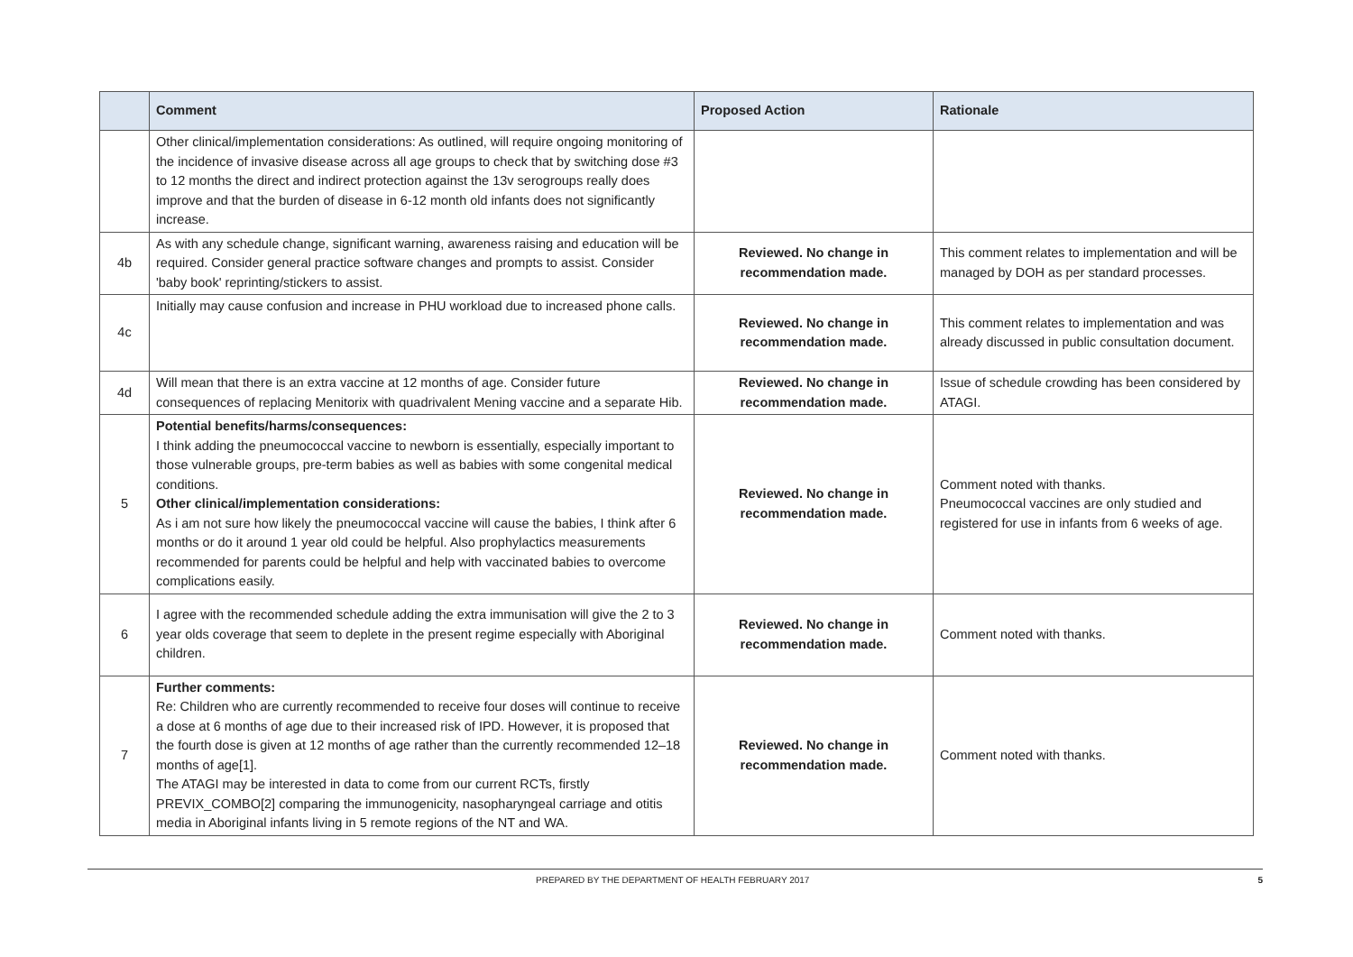| | Comment | Proposed Action | Rationale |
| --- | --- | --- | --- |
| | Other clinical/implementation considerations: As outlined, will require ongoing monitoring of the incidence of invasive disease across all age groups to check that by switching dose #3 to 12 months the direct and indirect protection against the 13v serogroups really does improve and that the burden of disease in 6-12 month old infants does not significantly increase. | | |
| 4b | As with any schedule change, significant warning, awareness raising and education will be required. Consider general practice software changes and prompts to assist. Consider 'baby book' reprinting/stickers to assist. | Reviewed. No change in recommendation made. | This comment relates to implementation and will be managed by DOH as per standard processes. |
| 4c | Initially may cause confusion and increase in PHU workload due to increased phone calls. | Reviewed. No change in recommendation made. | This comment relates to implementation and was already discussed in public consultation document. |
| 4d | Will mean that there is an extra vaccine at 12 months of age. Consider future consequences of replacing Menitorix with quadrivalent Mening vaccine and a separate Hib. | Reviewed. No change in recommendation made. | Issue of schedule crowding has been considered by ATAGI. |
| 5 | Potential benefits/harms/consequences: I think adding the pneumococcal vaccine to newborn is essentially, especially important to those vulnerable groups, pre-term babies as well as babies with some congenital medical conditions. Other clinical/implementation considerations: As i am not sure how likely the pneumococcal vaccine will cause the babies, I think after 6 months or do it around 1 year old could be helpful. Also prophylactics measurements recommended for parents could be helpful and help with vaccinated babies to overcome complications easily. | Reviewed. No change in recommendation made. | Comment noted with thanks. Pneumococcal vaccines are only studied and registered for use in infants from 6 weeks of age. |
| 6 | I agree with the recommended schedule adding the extra immunisation will give the 2 to 3 year olds coverage that seem to deplete in the present regime especially with Aboriginal children. | Reviewed. No change in recommendation made. | Comment noted with thanks. |
| 7 | Further comments: Re: Children who are currently recommended to receive four doses will continue to receive a dose at 6 months of age due to their increased risk of IPD. However, it is proposed that the fourth dose is given at 12 months of age rather than the currently recommended 12–18 months of age[1]. The ATAGI may be interested in data to come from our current RCTs, firstly PREVIX_COMBO[2] comparing the immunogenicity, nasopharyngeal carriage and otitis media in Aboriginal infants living in 5 remote regions of the NT and WA. | Reviewed. No change in recommendation made. | Comment noted with thanks. |
PREPARED BY THE DEPARTMENT OF HEALTH FEBRUARY 2017 5